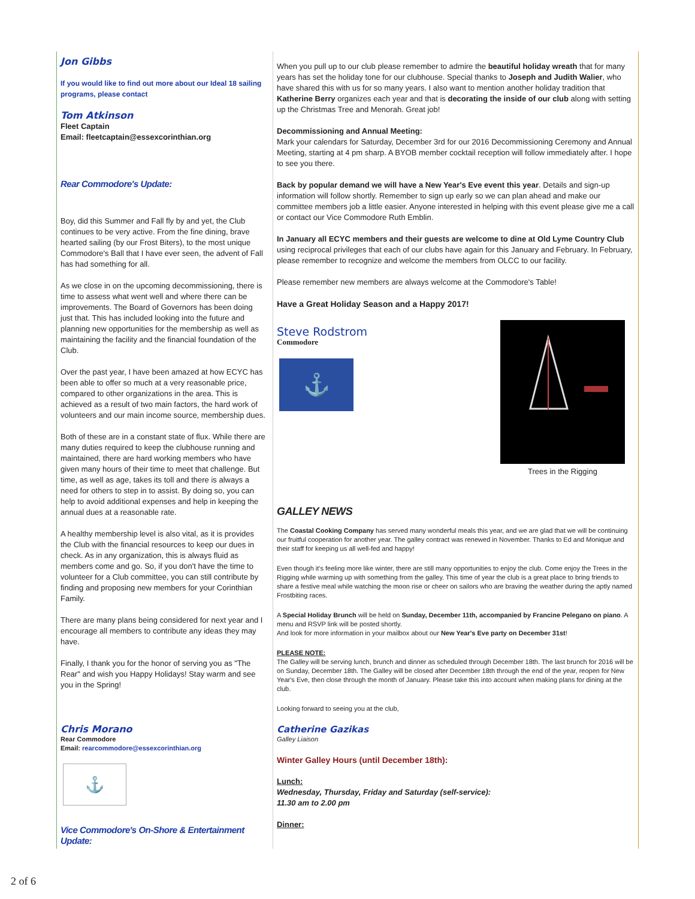Jon Gibbs
If you would like to find out more about our Ideal 18 sailing programs, please contact
Tom Atkinson
Fleet Captain
Email: fleetcaptain@essexcorinthian.org
Rear Commodore's Update:
Boy, did this Summer and Fall fly by and yet, the Club continues to be very active. From the fine dining, brave hearted sailing (by our Frost Biters), to the most unique Commodore's Ball that I have ever seen, the advent of Fall has had something for all.
As we close in on the upcoming decommissioning, there is time to assess what went well and where there can be improvements. The Board of Governors has been doing just that. This has included looking into the future and planning new opportunities for the membership as well as maintaining the facility and the financial foundation of the Club.
Over the past year, I have been amazed at how ECYC has been able to offer so much at a very reasonable price, compared to other organizations in the area. This is achieved as a result of two main factors, the hard work of volunteers and our main income source, membership dues.
Both of these are in a constant state of flux. While there are many duties required to keep the clubhouse running and maintained, there are hard working members who have given many hours of their time to meet that challenge. But time, as well as age, takes its toll and there is always a need for others to step in to assist. By doing so, you can help to avoid additional expenses and help in keeping the annual dues at a reasonable rate.
A healthy membership level is also vital, as it is provides the Club with the financial resources to keep our dues in check. As in any organization, this is always fluid as members come and go. So, if you don't have the time to volunteer for a Club committee, you can still contribute by finding and proposing new members for your Corinthian Family.
There are many plans being considered for next year and I encourage all members to contribute any ideas they may have.
Finally, I thank you for the honor of serving you as "The Rear" and wish you Happy Holidays! Stay warm and see you in the Spring!
Chris Morano
Rear Commodore
Email: rearcommodore@essexcorinthian.org
⚓
Vice Commodore's On-Shore & Entertainment Update:
When you pull up to our club please remember to admire the beautiful holiday wreath that for many years has set the holiday tone for our clubhouse. Special thanks to Joseph and Judith Walier, who have shared this with us for so many years. I also want to mention another holiday tradition that Katherine Berry organizes each year and that is decorating the inside of our club along with setting up the Christmas Tree and Menorah. Great job!
Decommissioning and Annual Meeting:
Mark your calendars for Saturday, December 3rd for our 2016 Decommissioning Ceremony and Annual Meeting, starting at 4 pm sharp. A BYOB member cocktail reception will follow immediately after. I hope to see you there.
Back by popular demand we will have a New Year's Eve event this year. Details and sign-up information will follow shortly. Remember to sign up early so we can plan ahead and make our committee members job a little easier. Anyone interested in helping with this event please give me a call or contact our Vice Commodore Ruth Emblin.
In January all ECYC members and their guests are welcome to dine at Old Lyme Country Club using reciprocal privileges that each of our clubs have again for this January and February. In February, please remember to recognize and welcome the members from OLCC to our facility.
Please remember new members are always welcome at the Commodore's Table!
Have a Great Holiday Season and a Happy 2017!
Steve Rodstrom
Commodore
⚓
Trees in the Rigging
GALLEY NEWS
The Coastal Cooking Company has served many wonderful meals this year, and we are glad that we will be continuing our fruitful cooperation for another year. The galley contract was renewed in November. Thanks to Ed and Monique and their staff for keeping us all well-fed and happy!
Even though it's feeling more like winter, there are still many opportunities to enjoy the club. Come enjoy the Trees in the Rigging while warming up with something from the galley. This time of year the club is a great place to bring friends to share a festive meal while watching the moon rise or cheer on sailors who are braving the weather during the aptly named Frostbiting races.
A Special Holiday Brunch will be held on Sunday, December 11th, accompanied by Francine Pelegano on piano. A menu and RSVP link will be posted shortly.
And look for more information in your mailbox about our New Year's Eve party on December 31st!
PLEASE NOTE:
The Galley will be serving lunch, brunch and dinner as scheduled through December 18th. The last brunch for 2016 will be on Sunday, December 18th. The Galley will be closed after December 18th through the end of the year, reopen for New Year's Eve, then close through the month of January. Please take this into account when making plans for dining at the club.
Looking forward to seeing you at the club,
Catherine Gazikas
Galley Liaison
Winter Galley Hours (until December 18th):
Lunch:
Wednesday, Thursday, Friday and Saturday (self-service):
11.30 am to 2.00 pm
Dinner:
2 of 6